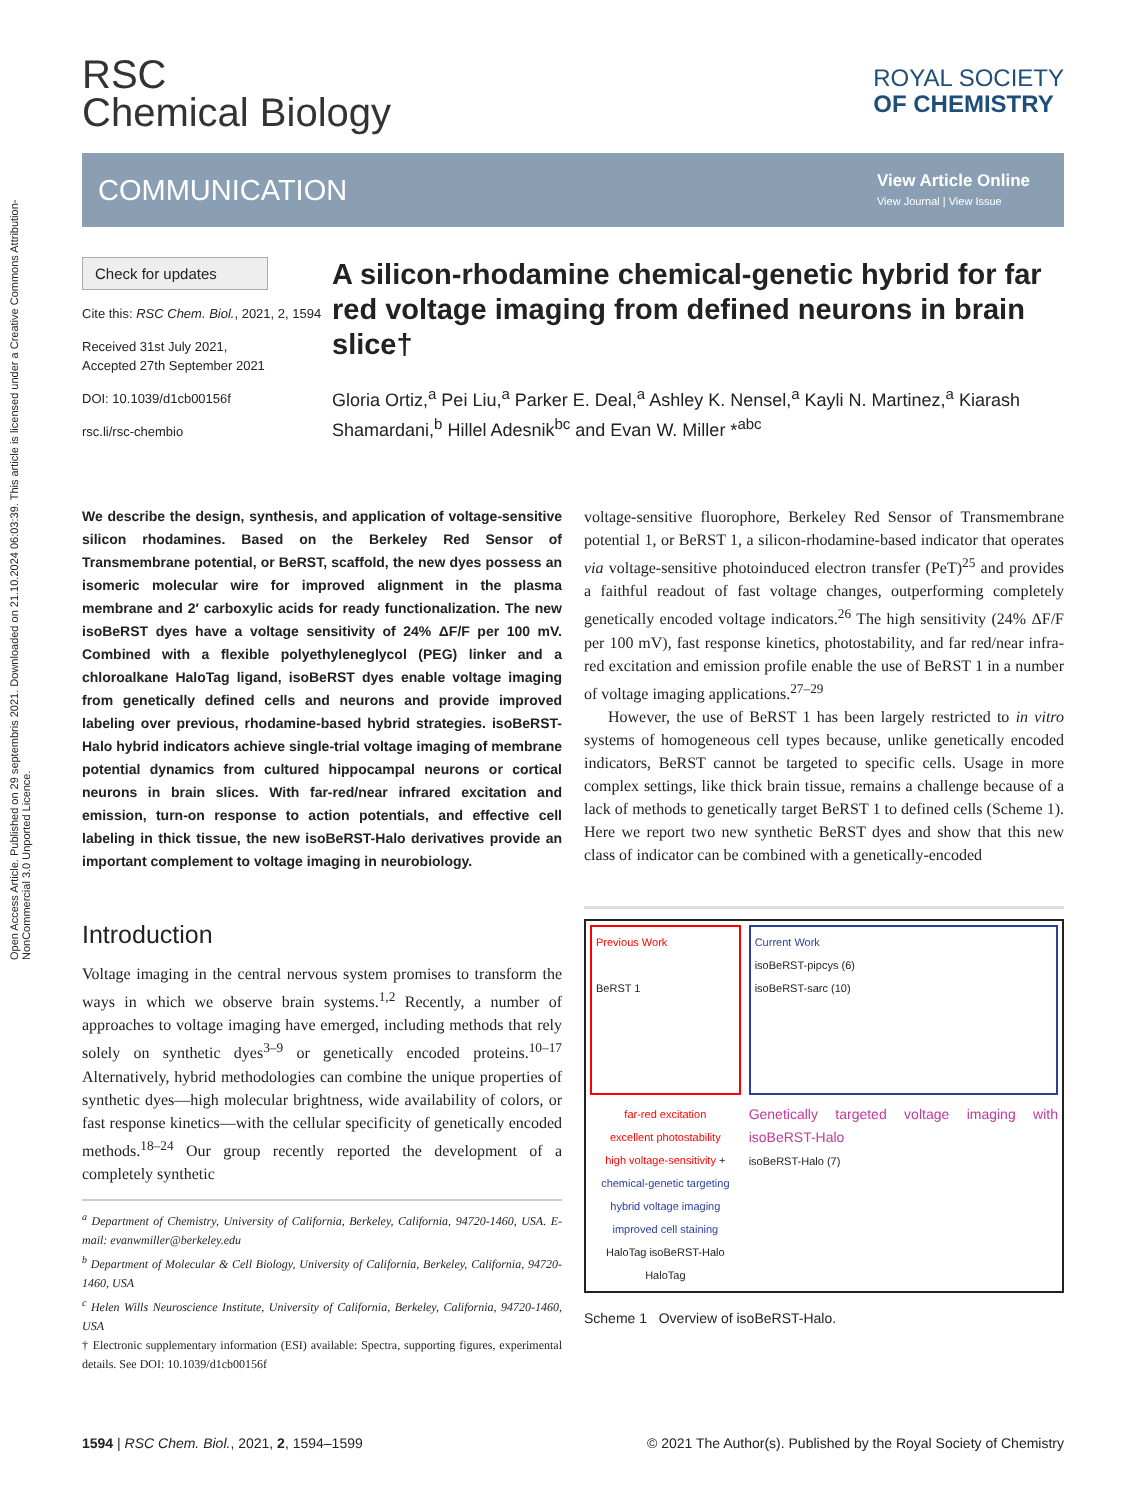Open Access Article. Published on 29 septembris 2021. Downloaded on 21.10.2024 06:03:39. This article is licensed under a Creative Commons Attribution-NonCommercial 3.0 Unported Licence.
RSC
Chemical Biology
ROYAL SOCIETY
OF CHEMISTRY
COMMUNICATION View Article Online
View Journal | View Issue
Check for updates
Cite this: RSC Chem. Biol., 2021, 2, 1594
Received 31st July 2021,
Accepted 27th September 2021
DOI: 10.1039/d1cb00156f
rsc.li/rsc-chembio
A silicon-rhodamine chemical-genetic hybrid for far red voltage imaging from defined neurons in brain slice†
Gloria Ortiz,<sup>a</sup> Pei Liu,<sup>a</sup> Parker E. Deal,<sup>a</sup> Ashley K. Nensel,<sup>a</sup> Kayli N. Martinez,<sup>a</sup> Kiarash Shamardani,<sup>b</sup> Hillel Adesnik<sup>bc</sup> and Evan W. Miller *<sup>abc</sup>
We describe the design, synthesis, and application of voltage-sensitive silicon rhodamines. Based on the Berkeley Red Sensor of Transmembrane potential, or BeRST, scaffold, the new dyes possess an isomeric molecular wire for improved alignment in the plasma membrane and 2′ carboxylic acids for ready functionalization. The new isoBeRST dyes have a voltage sensitivity of 24% ΔF/F per 100 mV. Combined with a flexible polyethyleneglycol (PEG) linker and a chloroalkane HaloTag ligand, isoBeRST dyes enable voltage imaging from genetically defined cells and neurons and provide improved labeling over previous, rhodamine-based hybrid strategies. isoBeRST-Halo hybrid indicators achieve single-trial voltage imaging of membrane potential dynamics from cultured hippocampal neurons or cortical neurons in brain slices. With far-red/near infrared excitation and emission, turn-on response to action potentials, and effective cell labeling in thick tissue, the new isoBeRST-Halo derivatives provide an important complement to voltage imaging in neurobiology.
Introduction
Voltage imaging in the central nervous system promises to transform the ways in which we observe brain systems.<sup>1,2</sup> Recently, a number of approaches to voltage imaging have emerged, including methods that rely solely on synthetic dyes<sup>3–9</sup> or genetically encoded proteins.<sup>10–17</sup> Alternatively, hybrid methodologies can combine the unique properties of synthetic dyes—high molecular brightness, wide availability of colors, or fast response kinetics—with the cellular specificity of genetically encoded methods.<sup>18–24</sup> Our group recently reported the development of a completely synthetic
<sup>a</sup> Department of Chemistry, University of California, Berkeley, California, 94720-1460, USA. E-mail: evanwmiller@berkeley.edu
<sup>b</sup> Department of Molecular & Cell Biology, University of California, Berkeley, California, 94720-1460, USA
<sup>c</sup> Helen Wills Neuroscience Institute, University of California, Berkeley, California, 94720-1460, USA
† Electronic supplementary information (ESI) available: Spectra, supporting figures, experimental details. See DOI: 10.1039/d1cb00156f
voltage-sensitive fluorophore, Berkeley Red Sensor of Transmembrane potential 1, or BeRST 1, a silicon-rhodamine-based indicator that operates via voltage-sensitive photoinduced electron transfer (PeT)<sup>25</sup> and provides a faithful readout of fast voltage changes, outperforming completely genetically encoded voltage indicators.<sup>26</sup> The high sensitivity (24% ΔF/F per 100 mV), fast response kinetics, photostability, and far red/near infra-red excitation and emission profile enable the use of BeRST 1 in a number of voltage imaging applications.<sup>27–29</sup>
However, the use of BeRST 1 has been largely restricted to in vitro systems of homogeneous cell types because, unlike genetically encoded indicators, BeRST cannot be targeted to specific cells. Usage in more complex settings, like thick brain tissue, remains a challenge because of a lack of methods to genetically target BeRST 1 to defined cells (Scheme 1). Here we report two new synthetic BeRST dyes and show that this new class of indicator can be combined with a genetically-encoded
Previous Work
BeRST 1
Current Work
isoBeRST-pipcys (6)
isoBeRST-sarc (10)
far-red excitation
excellent photostability
high voltage-sensitivity + chemical-genetic targeting
hybrid voltage imaging
improved cell staining
HaloTag isoBeRST-Halo HaloTag
Genetically targeted voltage imaging with isoBeRST-Halo
isoBeRST-Halo (7)
Scheme 1 Overview of isoBeRST-Halo.
1594 | RSC Chem. Biol., 2021, 2, 1594–1599 © 2021 The Author(s). Published by the Royal Society of Chemistry